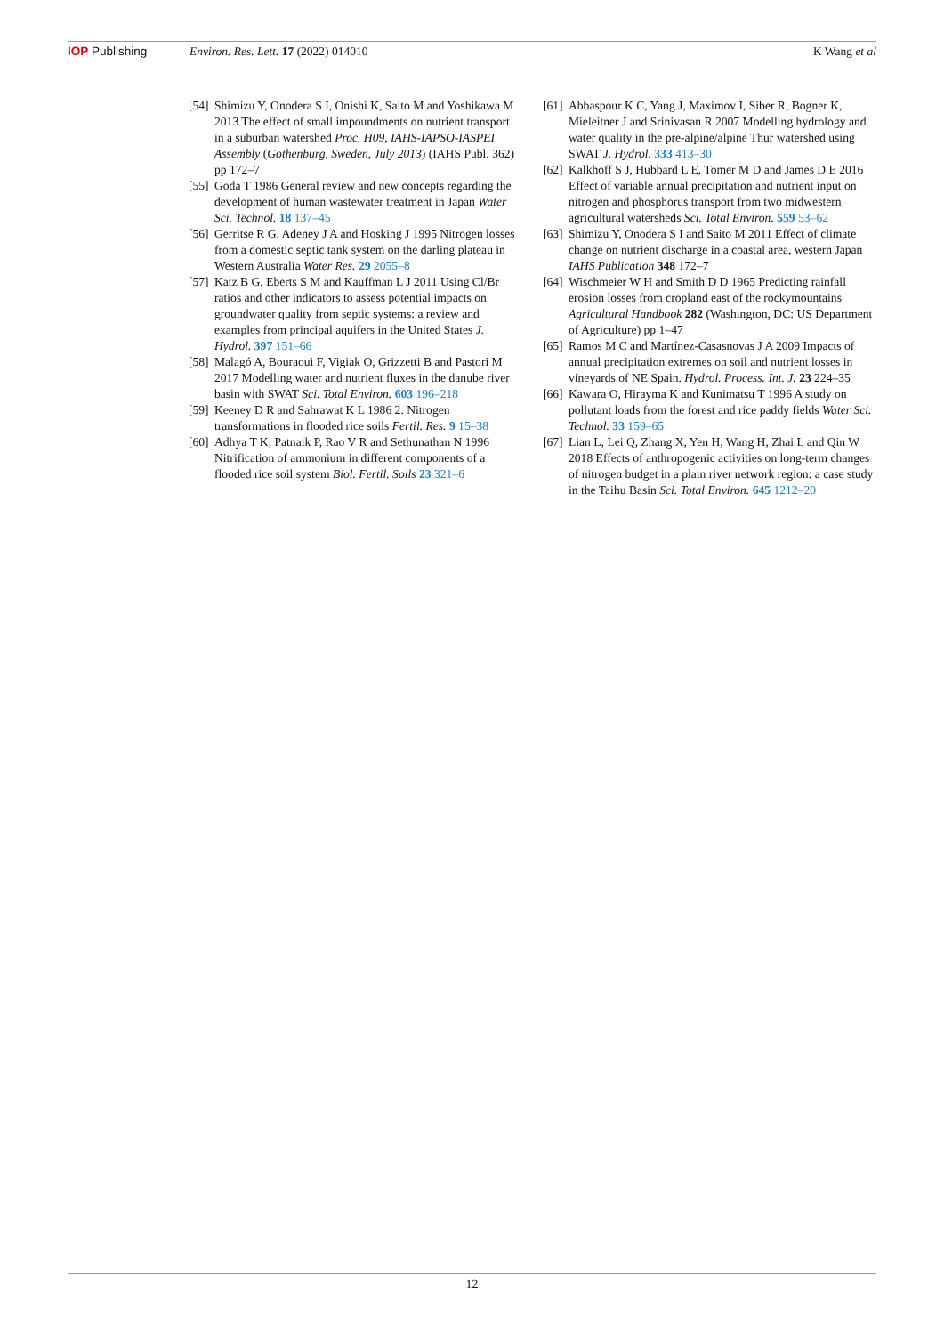IOP Publishing Environ. Res. Lett. 17 (2022) 014010
K Wang et al
[54] Shimizu Y, Onodera S I, Onishi K, Saito M and Yoshikawa M 2013 The effect of small impoundments on nutrient transport in a suburban watershed Proc. H09, IAHS-IAPSO-IASPEI Assembly (Gothenburg, Sweden, July 2013) (IAHS Publ. 362) pp 172–7
[55] Goda T 1986 General review and new concepts regarding the development of human wastewater treatment in Japan Water Sci. Technol. 18 137–45
[56] Gerritse R G, Adeney J A and Hosking J 1995 Nitrogen losses from a domestic septic tank system on the darling plateau in Western Australia Water Res. 29 2055–8
[57] Katz B G, Eberts S M and Kauffman L J 2011 Using Cl/Br ratios and other indicators to assess potential impacts on groundwater quality from septic systems: a review and examples from principal aquifers in the United States J. Hydrol. 397 151–66
[58] Malagó A, Bouraoui F, Vigiak O, Grizzetti B and Pastori M 2017 Modelling water and nutrient fluxes in the danube river basin with SWAT Sci. Total Environ. 603 196–218
[59] Keeney D R and Sahrawat K L 1986 2. Nitrogen transformations in flooded rice soils Fertil. Res. 9 15–38
[60] Adhya T K, Patnaik P, Rao V R and Sethunathan N 1996 Nitrification of ammonium in different components of a flooded rice soil system Biol. Fertil. Soils 23 321–6
[61] Abbaspour K C, Yang J, Maximov I, Siber R, Bogner K, Mieleitner J and Srinivasan R 2007 Modelling hydrology and water quality in the pre-alpine/alpine Thur watershed using SWAT J. Hydrol. 333 413–30
[62] Kalkhoff S J, Hubbard L E, Tomer M D and James D E 2016 Effect of variable annual precipitation and nutrient input on nitrogen and phosphorus transport from two midwestern agricultural watersheds Sci. Total Environ. 559 53–62
[63] Shimizu Y, Onodera S I and Saito M 2011 Effect of climate change on nutrient discharge in a coastal area, western Japan IAHS Publication 348 172–7
[64] Wischmeier W H and Smith D D 1965 Predicting rainfall erosion losses from cropland east of the rockymountains Agricultural Handbook 282 (Washington, DC: US Department of Agriculture) pp 1–47
[65] Ramos M C and Martínez-Casasnovas J A 2009 Impacts of annual precipitation extremes on soil and nutrient losses in vineyards of NE Spain. Hydrol. Process. Int. J. 23 224–35
[66] Kawara O, Hirayma K and Kunimatsu T 1996 A study on pollutant loads from the forest and rice paddy fields Water Sci. Technol. 33 159–65
[67] Lian L, Lei Q, Zhang X, Yen H, Wang H, Zhai L and Qin W 2018 Effects of anthropogenic activities on long-term changes of nitrogen budget in a plain river network region: a case study in the Taihu Basin Sci. Total Environ. 645 1212–20
12